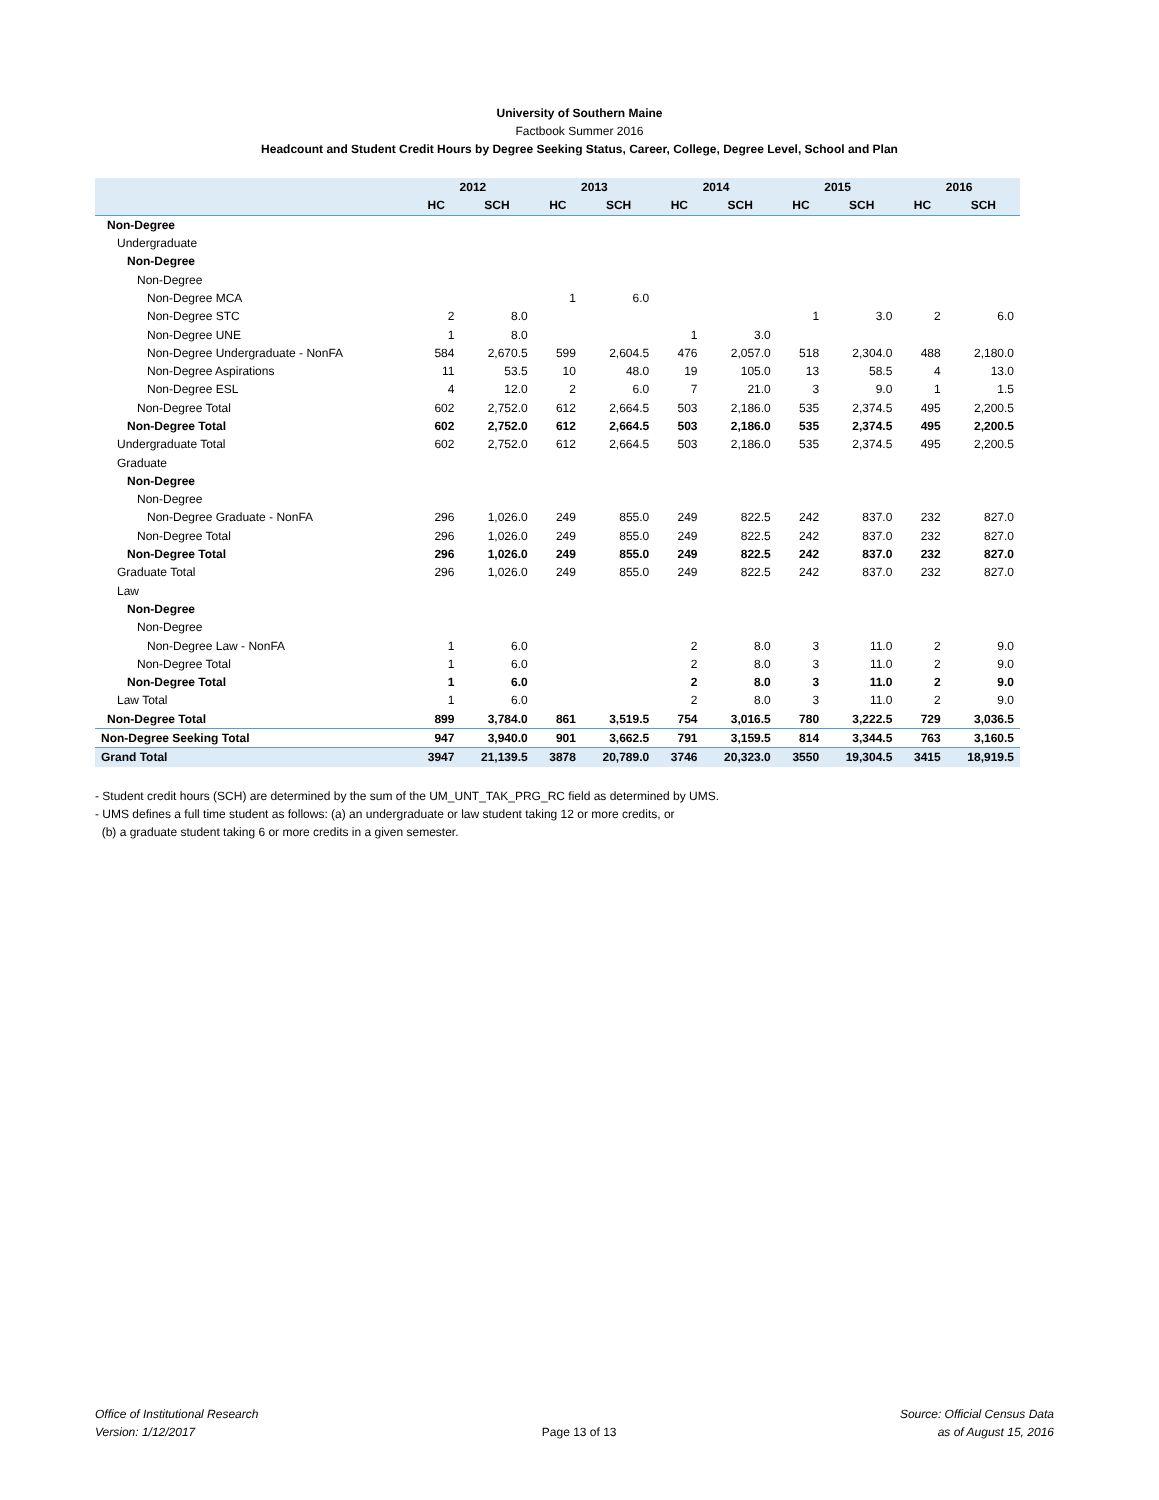University of Southern Maine
Factbook Summer 2016
Headcount and Student Credit Hours by Degree Seeking Status, Career, College, Degree Level, School and Plan
| | 2012 | | 2013 | | 2014 | | 2015 | | 2016 | |
| --- | --- | --- | --- | --- | --- | --- | --- | --- | --- | --- |
| | HC | SCH | HC | SCH | HC | SCH | HC | SCH | HC | SCH |
| Non-Degree | | | | | | | | | | |
| Undergraduate | | | | | | | | | | |
| Non-Degree | | | | | | | | | | |
| Non-Degree | | | | | | | | | | |
| Non-Degree MCA | | | 1 | 6.0 | | | | | | |
| Non-Degree STC | 2 | 8.0 | | | | | 1 | 3.0 | 2 | 6.0 |
| Non-Degree UNE | 1 | 8.0 | | | 1 | 3.0 | | | | |
| Non-Degree Undergraduate - NonFA | 584 | 2,670.5 | 599 | 2,604.5 | 476 | 2,057.0 | 518 | 2,304.0 | 488 | 2,180.0 |
| Non-Degree Aspirations | 11 | 53.5 | 10 | 48.0 | 19 | 105.0 | 13 | 58.5 | 4 | 13.0 |
| Non-Degree ESL | 4 | 12.0 | 2 | 6.0 | 7 | 21.0 | 3 | 9.0 | 1 | 1.5 |
| Non-Degree Total | 602 | 2,752.0 | 612 | 2,664.5 | 503 | 2,186.0 | 535 | 2,374.5 | 495 | 2,200.5 |
| Non-Degree Total | 602 | 2,752.0 | 612 | 2,664.5 | 503 | 2,186.0 | 535 | 2,374.5 | 495 | 2,200.5 |
| Undergraduate Total | 602 | 2,752.0 | 612 | 2,664.5 | 503 | 2,186.0 | 535 | 2,374.5 | 495 | 2,200.5 |
| Graduate | | | | | | | | | | |
| Non-Degree | | | | | | | | | | |
| Non-Degree | | | | | | | | | | |
| Non-Degree Graduate - NonFA | 296 | 1,026.0 | 249 | 855.0 | 249 | 822.5 | 242 | 837.0 | 232 | 827.0 |
| Non-Degree Total | 296 | 1,026.0 | 249 | 855.0 | 249 | 822.5 | 242 | 837.0 | 232 | 827.0 |
| Non-Degree Total | 296 | 1,026.0 | 249 | 855.0 | 249 | 822.5 | 242 | 837.0 | 232 | 827.0 |
| Graduate Total | 296 | 1,026.0 | 249 | 855.0 | 249 | 822.5 | 242 | 837.0 | 232 | 827.0 |
| Law | | | | | | | | | | |
| Non-Degree | | | | | | | | | | |
| Non-Degree | | | | | | | | | | |
| Non-Degree Law - NonFA | 1 | 6.0 | | | 2 | 8.0 | 3 | 11.0 | 2 | 9.0 |
| Non-Degree Total | 1 | 6.0 | | | 2 | 8.0 | 3 | 11.0 | 2 | 9.0 |
| Non-Degree Total | 1 | 6.0 | | | 2 | 8.0 | 3 | 11.0 | 2 | 9.0 |
| Law Total | 1 | 6.0 | | | 2 | 8.0 | 3 | 11.0 | 2 | 9.0 |
| Non-Degree Total | 899 | 3,784.0 | 861 | 3,519.5 | 754 | 3,016.5 | 780 | 3,222.5 | 729 | 3,036.5 |
| Non-Degree Seeking Total | 947 | 3,940.0 | 901 | 3,662.5 | 791 | 3,159.5 | 814 | 3,344.5 | 763 | 3,160.5 |
| Grand Total | 3947 | 21,139.5 | 3878 | 20,789.0 | 3746 | 20,323.0 | 3550 | 19,304.5 | 3415 | 18,919.5 |
- Student credit hours (SCH) are determined by the sum of the UM_UNT_TAK_PRG_RC field as determined by UMS.
- UMS defines a full time student as follows: (a) an undergraduate or law student taking 12 or more credits, or
(b) a graduate student taking 6 or more credits in a given semester.
Office of Institutional Research
Version: 1/12/2017
Page 13 of 13
Source: Official Census Data
as of August 15, 2016